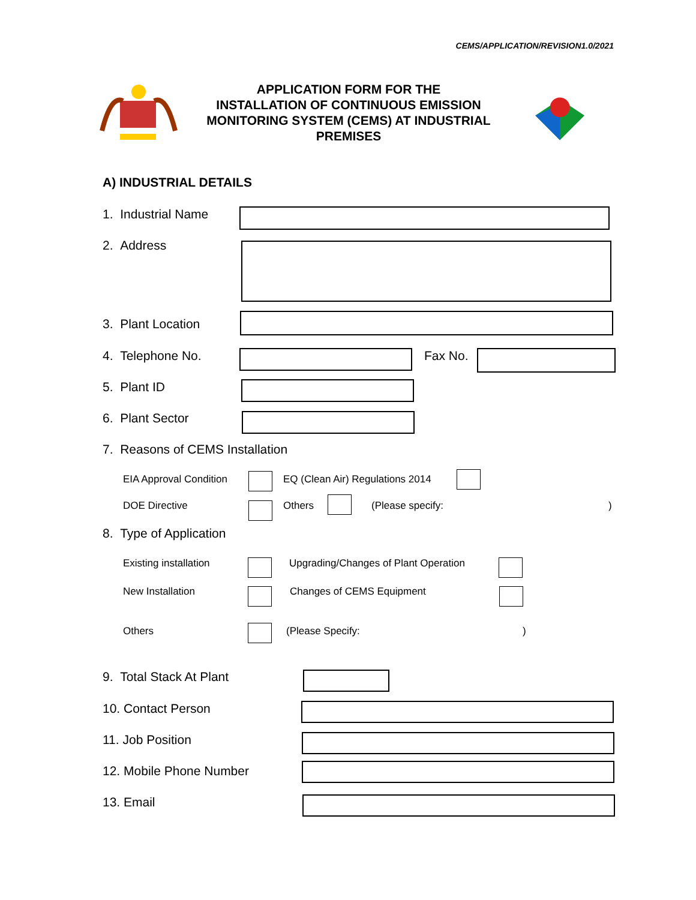CEMS/APPLICATION/REVISION1.0/2021
APPLICATION FORM FOR THE
INSTALLATION OF CONTINUOUS EMISSION
MONITORING SYSTEM (CEMS) AT INDUSTRIAL
PREMISES
A) INDUSTRIAL DETAILS
1. Industrial Name
2. Address
3. Plant Location
4. Telephone No. Fax No.
5. Plant ID
6. Plant Sector
7. Reasons of CEMS Installation
EIA Approval Condition
EQ (Clean Air) Regulations 2014
DOE Directive Others (Please specify: )
8. Type of Application
Existing installation
Upgrading/Changes of Plant Operation
New Installation Changes of CEMS Equipment
Others (Please Specify: )
9. Total Stack At Plant
10. Contact Person
11. Job Position
12. Mobile Phone Number
13. Email